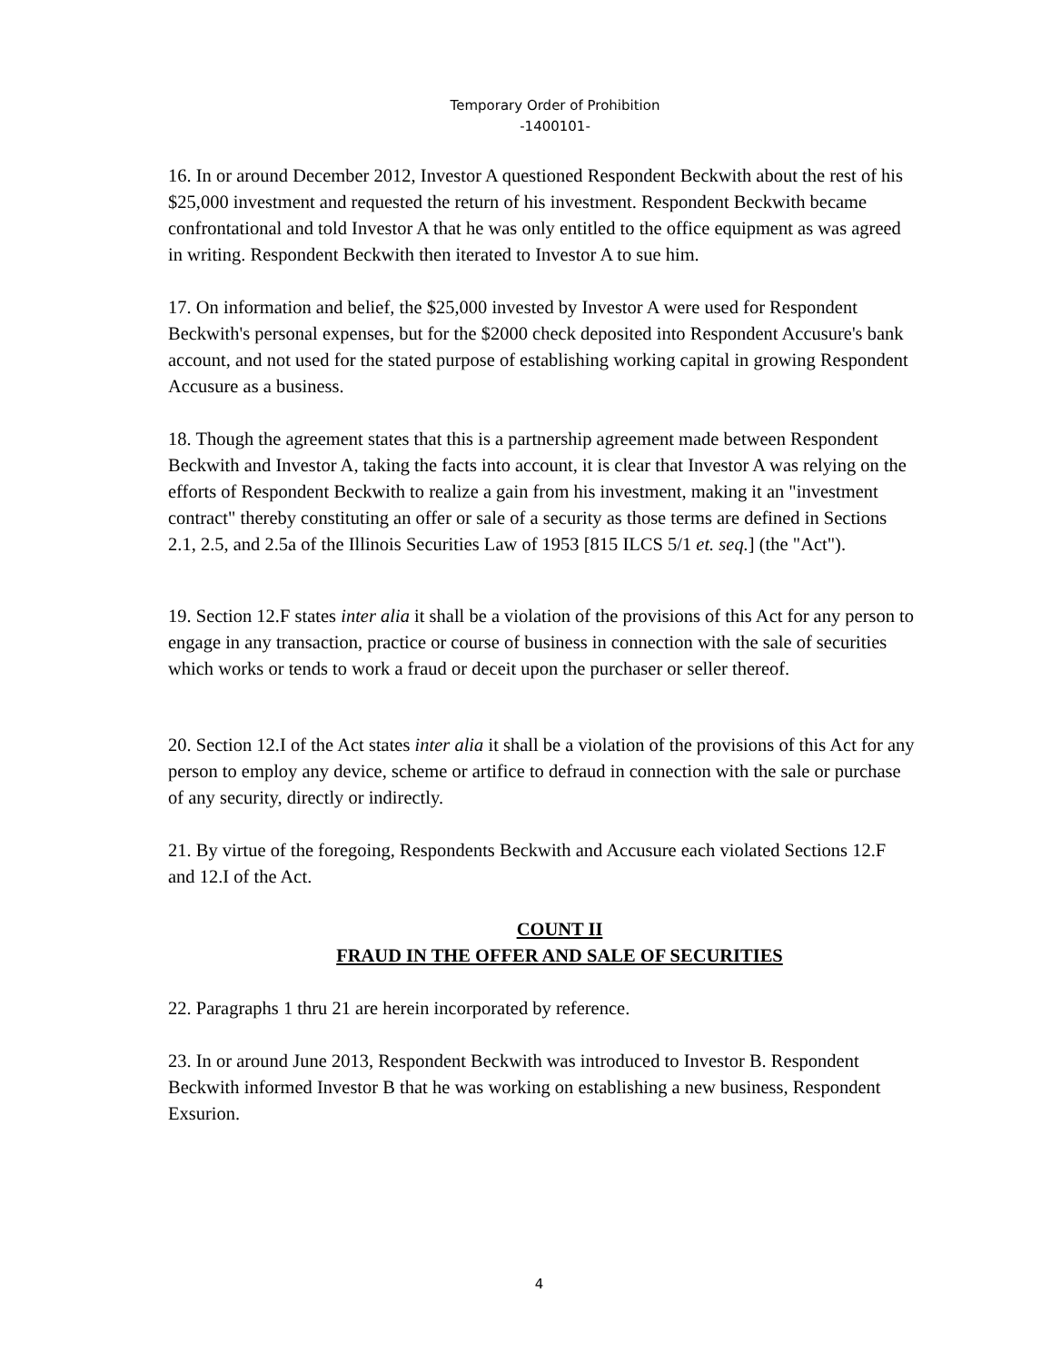Temporary Order of Prohibition
-1400101-
16. In or around December 2012, Investor A questioned Respondent Beckwith about the rest of his $25,000 investment and requested the return of his investment. Respondent Beckwith became confrontational and told Investor A that he was only entitled to the office equipment as was agreed in writing. Respondent Beckwith then iterated to Investor A to sue him.
17. On information and belief, the $25,000 invested by Investor A were used for Respondent Beckwith's personal expenses, but for the $2000 check deposited into Respondent Accusure's bank account, and not used for the stated purpose of establishing working capital in growing Respondent Accusure as a business.
18. Though the agreement states that this is a partnership agreement made between Respondent Beckwith and Investor A, taking the facts into account, it is clear that Investor A was relying on the efforts of Respondent Beckwith to realize a gain from his investment, making it an "investment contract" thereby constituting an offer or sale of a security as those terms are defined in Sections 2.1, 2.5, and 2.5a of the Illinois Securities Law of 1953 [815 ILCS 5/1 et. seq.] (the "Act").
19. Section 12.F states inter alia it shall be a violation of the provisions of this Act for any person to engage in any transaction, practice or course of business in connection with the sale of securities which works or tends to work a fraud or deceit upon the purchaser or seller thereof.
20. Section 12.I of the Act states inter alia it shall be a violation of the provisions of this Act for any person to employ any device, scheme or artifice to defraud in connection with the sale or purchase of any security, directly or indirectly.
21. By virtue of the foregoing, Respondents Beckwith and Accusure each violated Sections 12.F and 12.I of the Act.
COUNT II
FRAUD IN THE OFFER AND SALE OF SECURITIES
22. Paragraphs 1 thru 21 are herein incorporated by reference.
23. In or around June 2013, Respondent Beckwith was introduced to Investor B. Respondent Beckwith informed Investor B that he was working on establishing a new business, Respondent Exsurion.
4